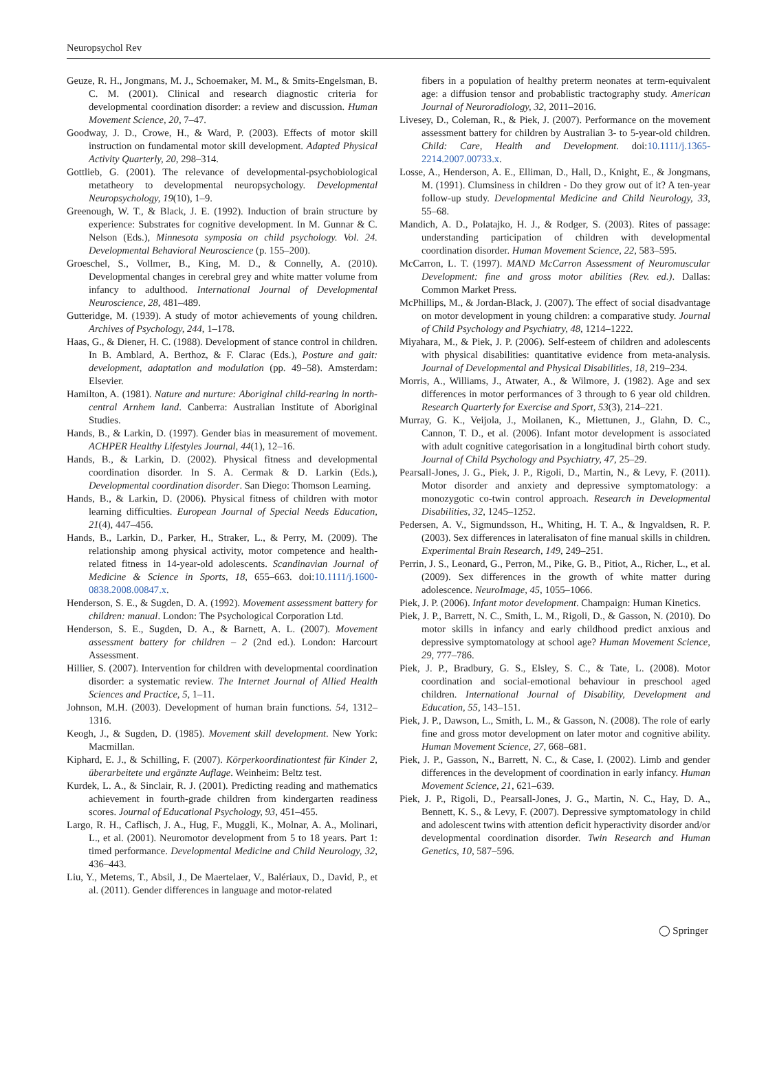Neuropsychol Rev
Geuze, R. H., Jongmans, M. J., Schoemaker, M. M., & Smits-Engelsman, B. C. M. (2001). Clinical and research diagnostic criteria for developmental coordination disorder: a review and discussion. Human Movement Science, 20, 7–47.
Goodway, J. D., Crowe, H., & Ward, P. (2003). Effects of motor skill instruction on fundamental motor skill development. Adapted Physical Activity Quarterly, 20, 298–314.
Gottlieb, G. (2001). The relevance of developmental-psychobiological metatheory to developmental neuropsychology. Developmental Neuropsychology, 19(10), 1–9.
Greenough, W. T., & Black, J. E. (1992). Induction of brain structure by experience: Substrates for cognitive development. In M. Gunnar & C. Nelson (Eds.), Minnesota symposia on child psychology. Vol. 24. Developmental Behavioral Neuroscience (p. 155–200).
Groeschel, S., Vollmer, B., King, M. D., & Connelly, A. (2010). Developmental changes in cerebral grey and white matter volume from infancy to adulthood. International Journal of Developmental Neuroscience, 28, 481–489.
Gutteridge, M. (1939). A study of motor achievements of young children. Archives of Psychology, 244, 1–178.
Haas, G., & Diener, H. C. (1988). Development of stance control in children. In B. Amblard, A. Berthoz, & F. Clarac (Eds.), Posture and gait: development, adaptation and modulation (pp. 49–58). Amsterdam: Elsevier.
Hamilton, A. (1981). Nature and nurture: Aboriginal child-rearing in north-central Arnhem land. Canberra: Australian Institute of Aboriginal Studies.
Hands, B., & Larkin, D. (1997). Gender bias in measurement of movement. ACHPER Healthy Lifestyles Journal, 44(1), 12–16.
Hands, B., & Larkin, D. (2002). Physical fitness and developmental coordination disorder. In S. A. Cermak & D. Larkin (Eds.), Developmental coordination disorder. San Diego: Thomson Learning.
Hands, B., & Larkin, D. (2006). Physical fitness of children with motor learning difficulties. European Journal of Special Needs Education, 21(4), 447–456.
Hands, B., Larkin, D., Parker, H., Straker, L., & Perry, M. (2009). The relationship among physical activity, motor competence and health-related fitness in 14-year-old adolescents. Scandinavian Journal of Medicine & Science in Sports, 18, 655–663. doi:10.1111/j.1600-0838.2008.00847.x.
Henderson, S. E., & Sugden, D. A. (1992). Movement assessment battery for children: manual. London: The Psychological Corporation Ltd.
Henderson, S. E., Sugden, D. A., & Barnett, A. L. (2007). Movement assessment battery for children – 2 (2nd ed.). London: Harcourt Assessment.
Hillier, S. (2007). Intervention for children with developmental coordination disorder: a systematic review. The Internet Journal of Allied Health Sciences and Practice, 5, 1–11.
Johnson, M.H. (2003). Development of human brain functions. 54, 1312–1316.
Keogh, J., & Sugden, D. (1985). Movement skill development. New York: Macmillan.
Kiphard, E. J., & Schilling, F. (2007). Körperkoordinationtest für Kinder 2, überarbeitete und ergänzte Auflage. Weinheim: Beltz test.
Kurdek, L. A., & Sinclair, R. J. (2001). Predicting reading and mathematics achievement in fourth-grade children from kindergarten readiness scores. Journal of Educational Psychology, 93, 451–455.
Largo, R. H., Caflisch, J. A., Hug, F., Muggli, K., Molnar, A. A., Molinari, L., et al. (2001). Neuromotor development from 5 to 18 years. Part 1: timed performance. Developmental Medicine and Child Neurology, 32, 436–443.
Liu, Y., Metems, T., Absil, J., De Maertelaer, V., Balériaux, D., David, P., et al. (2011). Gender differences in language and motor-related
fibers in a population of healthy preterm neonates at term-equivalent age: a diffusion tensor and probablistic tractography study. American Journal of Neuroradiology, 32, 2011–2016.
Livesey, D., Coleman, R., & Piek, J. (2007). Performance on the movement assessment battery for children by Australian 3- to 5-year-old children. Child: Care, Health and Development. doi:10.1111/j.1365-2214.2007.00733.x.
Losse, A., Henderson, A. E., Elliman, D., Hall, D., Knight, E., & Jongmans, M. (1991). Clumsiness in children - Do they grow out of it? A ten-year follow-up study. Developmental Medicine and Child Neurology, 33, 55–68.
Mandich, A. D., Polatajko, H. J., & Rodger, S. (2003). Rites of passage: understanding participation of children with developmental coordination disorder. Human Movement Science, 22, 583–595.
McCarron, L. T. (1997). MAND McCarron Assessment of Neuromuscular Development: fine and gross motor abilities (Rev. ed.). Dallas: Common Market Press.
McPhillips, M., & Jordan-Black, J. (2007). The effect of social disadvantage on motor development in young children: a comparative study. Journal of Child Psychology and Psychiatry, 48, 1214–1222.
Miyahara, M., & Piek, J. P. (2006). Self-esteem of children and adolescents with physical disabilities: quantitative evidence from meta-analysis. Journal of Developmental and Physical Disabilities, 18, 219–234.
Morris, A., Williams, J., Atwater, A., & Wilmore, J. (1982). Age and sex differences in motor performances of 3 through to 6 year old children. Research Quarterly for Exercise and Sport, 53(3), 214–221.
Murray, G. K., Veijola, J., Moilanen, K., Miettunen, J., Glahn, D. C., Cannon, T. D., et al. (2006). Infant motor development is associated with adult cognitive categorisation in a longitudinal birth cohort study. Journal of Child Psychology and Psychiatry, 47, 25–29.
Pearsall-Jones, J. G., Piek, J. P., Rigoli, D., Martin, N., & Levy, F. (2011). Motor disorder and anxiety and depressive symptomatology: a monozygotic co-twin control approach. Research in Developmental Disabilities, 32, 1245–1252.
Pedersen, A. V., Sigmundsson, H., Whiting, H. T. A., & Ingvaldsen, R. P. (2003). Sex differences in lateralisaton of fine manual skills in children. Experimental Brain Research, 149, 249–251.
Perrin, J. S., Leonard, G., Perron, M., Pike, G. B., Pitiot, A., Richer, L., et al. (2009). Sex differences in the growth of white matter during adolescence. NeuroImage, 45, 1055–1066.
Piek, J. P. (2006). Infant motor development. Champaign: Human Kinetics.
Piek, J. P., Barrett, N. C., Smith, L. M., Rigoli, D., & Gasson, N. (2010). Do motor skills in infancy and early childhood predict anxious and depressive symptomatology at school age? Human Movement Science, 29, 777–786.
Piek, J. P., Bradbury, G. S., Elsley, S. C., & Tate, L. (2008). Motor coordination and social-emotional behaviour in preschool aged children. International Journal of Disability, Development and Education, 55, 143–151.
Piek, J. P., Dawson, L., Smith, L. M., & Gasson, N. (2008). The role of early fine and gross motor development on later motor and cognitive ability. Human Movement Science, 27, 668–681.
Piek, J. P., Gasson, N., Barrett, N. C., & Case, I. (2002). Limb and gender differences in the development of coordination in early infancy. Human Movement Science, 21, 621–639.
Piek, J. P., Rigoli, D., Pearsall-Jones, J. G., Martin, N. C., Hay, D. A., Bennett, K. S., & Levy, F. (2007). Depressive symptomatology in child and adolescent twins with attention deficit hyperactivity disorder and/or developmental coordination disorder. Twin Research and Human Genetics, 10, 587–596.
◯ Springer